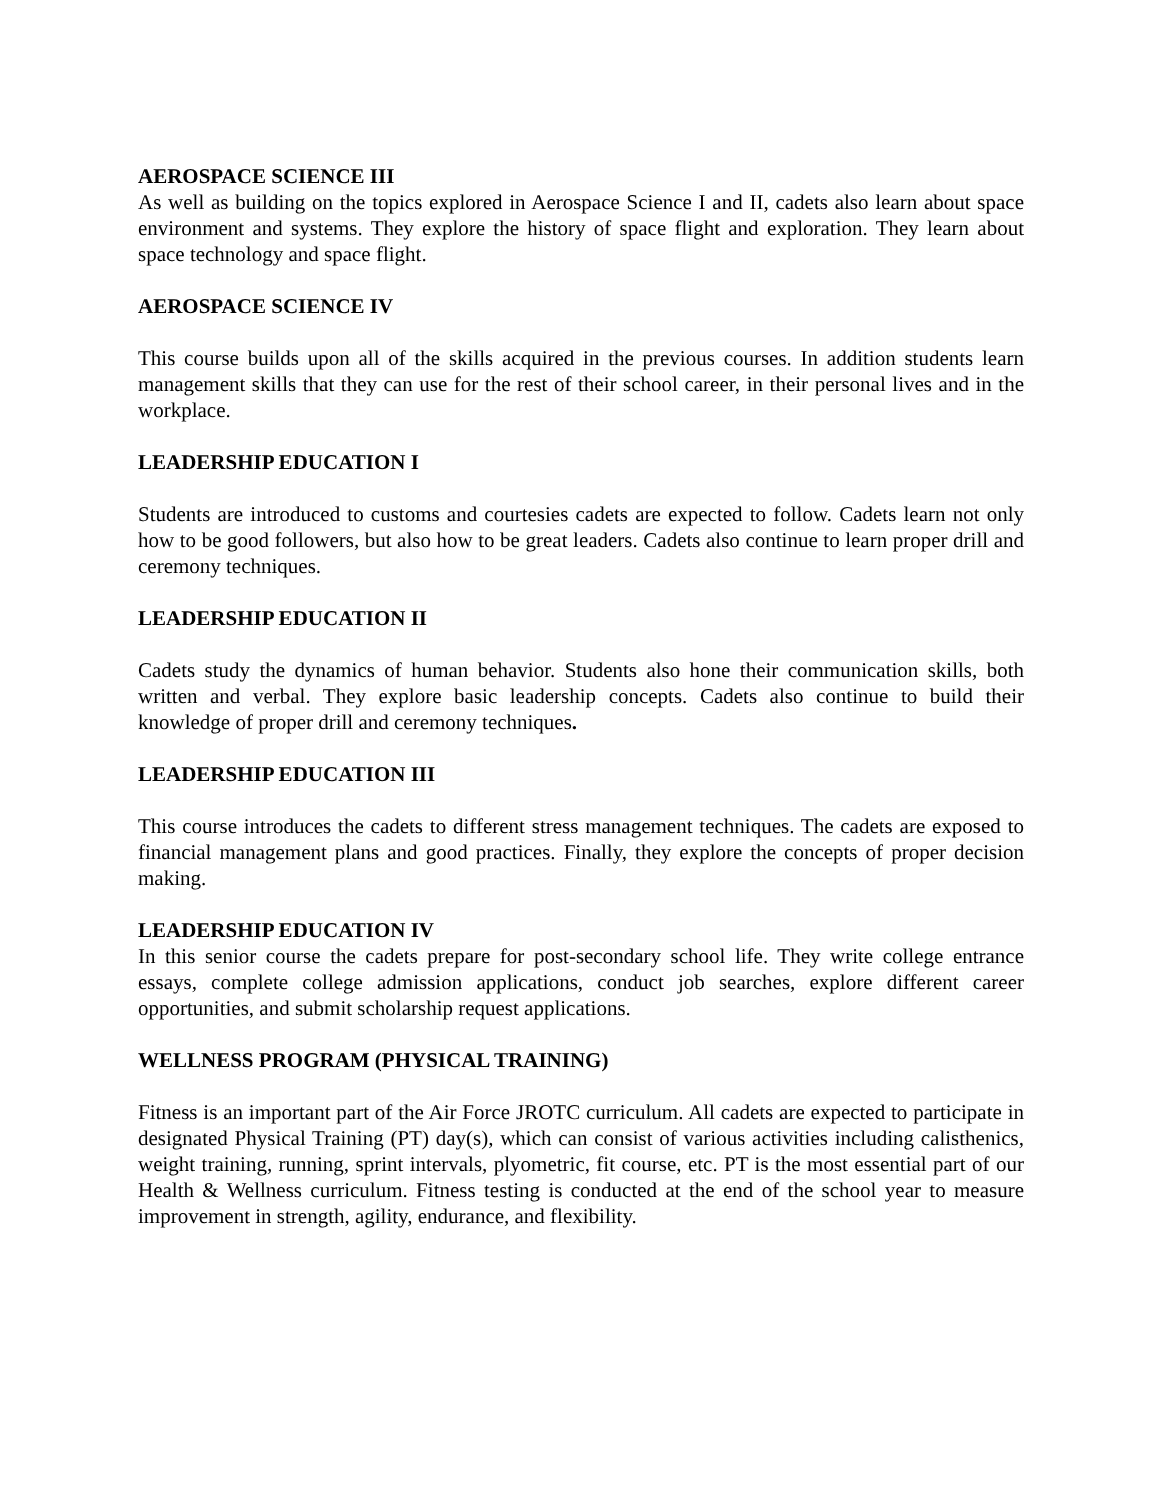AEROSPACE SCIENCE III
As well as building on the topics explored in Aerospace Science I and II, cadets also learn about space environment and systems. They explore the history of space flight and exploration. They learn about space technology and space flight.
AEROSPACE SCIENCE IV
This course builds upon all of the skills acquired in the previous courses. In addition students learn management skills that they can use for the rest of their school career, in their personal lives and in the workplace.
LEADERSHIP EDUCATION I
Students are introduced to customs and courtesies cadets are expected to follow. Cadets learn not only how to be good followers, but also how to be great leaders. Cadets also continue to learn proper drill and ceremony techniques.
LEADERSHIP EDUCATION II
Cadets study the dynamics of human behavior. Students also hone their communication skills, both written and verbal. They explore basic leadership concepts. Cadets also continue to build their knowledge of proper drill and ceremony techniques.
LEADERSHIP EDUCATION III
This course introduces the cadets to different stress management techniques. The cadets are exposed to financial management plans and good practices. Finally, they explore the concepts of proper decision making.
LEADERSHIP EDUCATION IV
In this senior course the cadets prepare for post-secondary school life. They write college entrance essays, complete college admission applications, conduct job searches, explore different career opportunities, and submit scholarship request applications.
WELLNESS PROGRAM (PHYSICAL TRAINING)
Fitness is an important part of the Air Force JROTC curriculum. All cadets are expected to participate in designated Physical Training (PT) day(s), which can consist of various activities including calisthenics, weight training, running, sprint intervals, plyometric, fit course, etc. PT is the most essential part of our Health & Wellness curriculum. Fitness testing is conducted at the end of the school year to measure improvement in strength, agility, endurance, and flexibility.